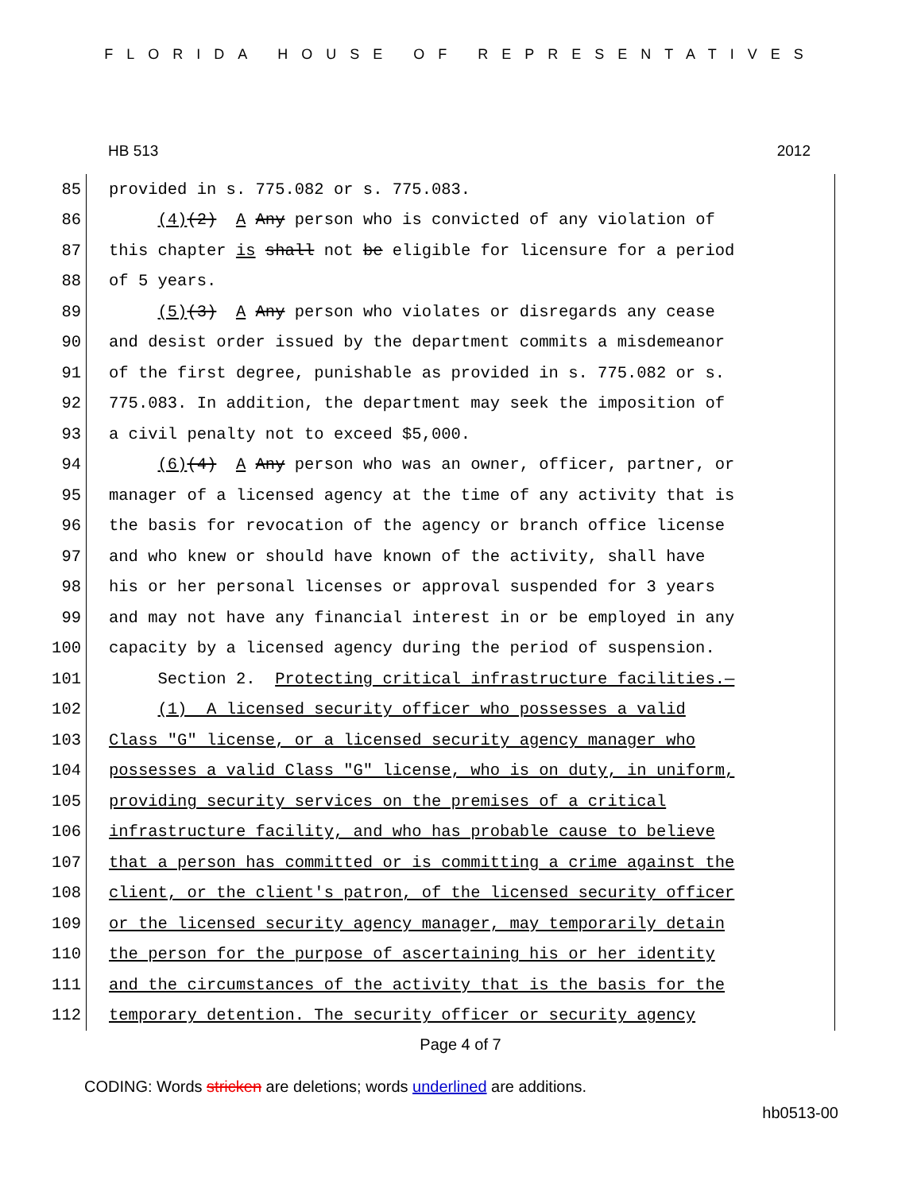FLORIDA HOUSE OF REPRESENTATIVES
HB 513 2012
85 provided in s. 775.082 or s. 775.083.
86 (4)(2) A Any person who is convicted of any violation of
87 this chapter is shall not be eligible for licensure for a period
88 of 5 years.
89 (5)(3) A Any person who violates or disregards any cease
90 and desist order issued by the department commits a misdemeanor
91 of the first degree, punishable as provided in s. 775.082 or s.
92 775.083. In addition, the department may seek the imposition of
93 a civil penalty not to exceed $5,000.
94 (6)(4) A Any person who was an owner, officer, partner, or
95 manager of a licensed agency at the time of any activity that is
96 the basis for revocation of the agency or branch office license
97 and who knew or should have known of the activity, shall have
98 his or her personal licenses or approval suspended for 3 years
99 and may not have any financial interest in or be employed in any
100 capacity by a licensed agency during the period of suspension.
101 Section 2. Protecting critical infrastructure facilities.—
102 (1) A licensed security officer who possesses a valid
103 Class "G" license, or a licensed security agency manager who
104 possesses a valid Class "G" license, who is on duty, in uniform,
105 providing security services on the premises of a critical
106 infrastructure facility, and who has probable cause to believe
107 that a person has committed or is committing a crime against the
108 client, or the client's patron, of the licensed security officer
109 or the licensed security agency manager, may temporarily detain
110 the person for the purpose of ascertaining his or her identity
111 and the circumstances of the activity that is the basis for the
112 temporary detention. The security officer or security agency
Page 4 of 7
CODING: Words stricken are deletions; words underlined are additions.
hb0513-00